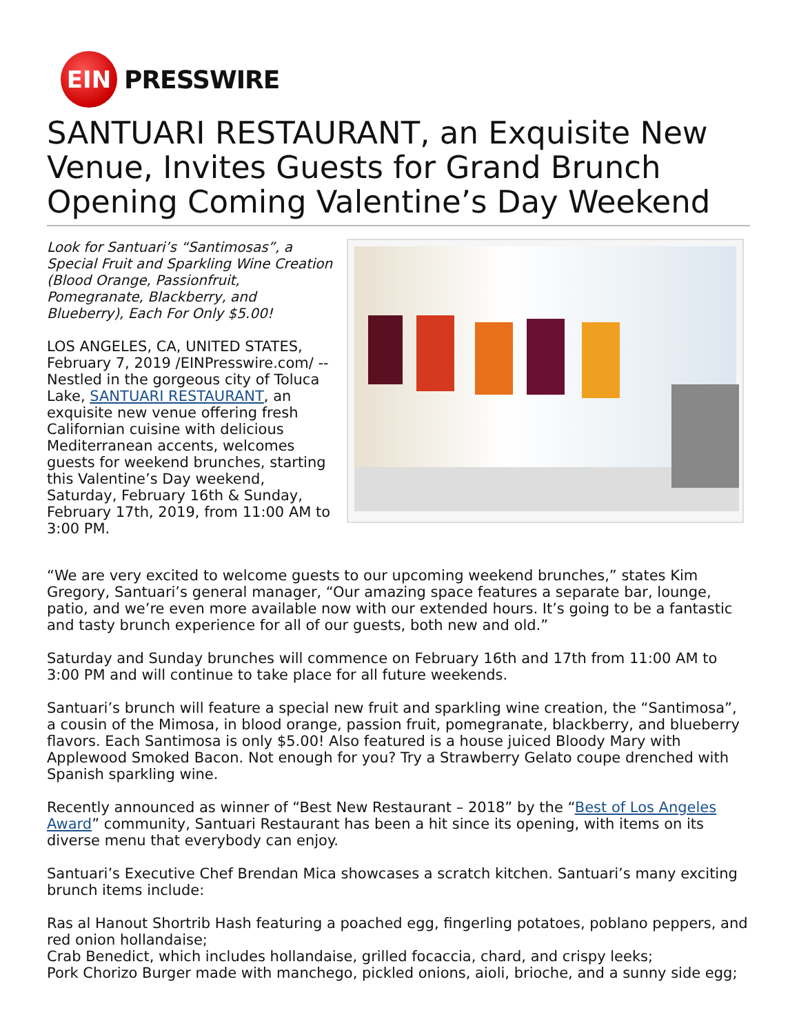EIN
PRESSWIRE
SANTUARI RESTAURANT, an Exquisite New Venue, Invites Guests for Grand Brunch Opening Coming Valentine’s Day Weekend
Look for Santuari’s “Santimosas”, a Special Fruit and Sparkling Wine Creation (Blood Orange, Passionfruit, Pomegranate, Blackberry, and Blueberry), Each For Only $5.00!
LOS ANGELES, CA, UNITED STATES, February 7, 2019 /EINPresswire.com/ -- Nestled in the gorgeous city of Toluca Lake, SANTUARI RESTAURANT, an exquisite new venue offering fresh Californian cuisine with delicious Mediterranean accents, welcomes guests for weekend brunches, starting this Valentine’s Day weekend, Saturday, February 16th & Sunday, February 17th, 2019, from 11:00 AM to 3:00 PM.
“We are very excited to welcome guests to our upcoming weekend brunches,” states Kim Gregory, Santuari’s general manager, “Our amazing space features a separate bar, lounge, patio, and we’re even more available now with our extended hours. It’s going to be a fantastic and tasty brunch experience for all of our guests, both new and old.”
Saturday and Sunday brunches will commence on February 16th and 17th from 11:00 AM to 3:00 PM and will continue to take place for all future weekends.
Santuari’s brunch will feature a special new fruit and sparkling wine creation, the “Santimosa”, a cousin of the Mimosa, in blood orange, passion fruit, pomegranate, blackberry, and blueberry flavors. Each Santimosa is only $5.00! Also featured is a house juiced Bloody Mary with Applewood Smoked Bacon. Not enough for you? Try a Strawberry Gelato coupe drenched with Spanish sparkling wine.
Recently announced as winner of “Best New Restaurant – 2018” by the “Best of Los Angeles Award” community, Santuari Restaurant has been a hit since its opening, with items on its diverse menu that everybody can enjoy.
Santuari’s Executive Chef Brendan Mica showcases a scratch kitchen. Santuari’s many exciting brunch items include:
Ras al Hanout Shortrib Hash featuring a poached egg, fingerling potatoes, poblano peppers, and red onion hollandaise;
Crab Benedict, which includes hollandaise, grilled focaccia, chard, and crispy leeks;
Pork Chorizo Burger made with manchego, pickled onions, aioli, brioche, and a sunny side egg;